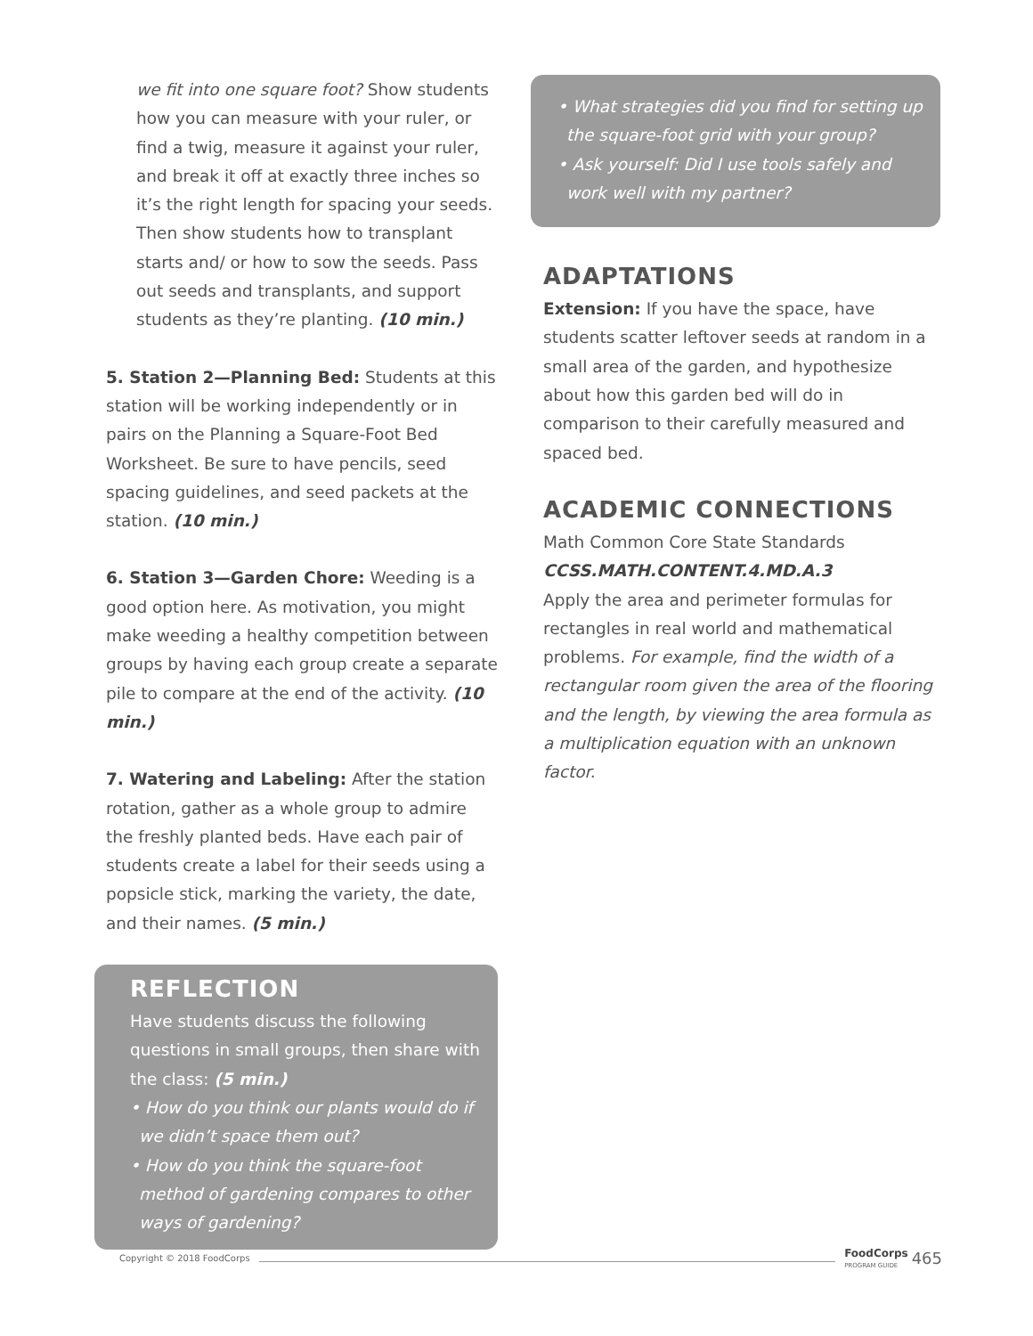we fit into one square foot? Show students how you can measure with your ruler, or find a twig, measure it against your ruler, and break it off at exactly three inches so it’s the right length for spacing your seeds. Then show students how to transplant starts and/ or how to sow the seeds. Pass out seeds and transplants, and support students as they’re planting. (10 min.)
5. Station 2—Planning Bed: Students at this station will be working independently or in pairs on the Planning a Square-Foot Bed Worksheet. Be sure to have pencils, seed spacing guidelines, and seed packets at the station. (10 min.)
6. Station 3—Garden Chore: Weeding is a good option here. As motivation, you might make weeding a healthy competition between groups by having each group create a separate pile to compare at the end of the activity. (10 min.)
7. Watering and Labeling: After the station rotation, gather as a whole group to admire the freshly planted beds. Have each pair of students create a label for their seeds using a popsicle stick, marking the variety, the date, and their names. (5 min.)
REFLECTION
Have students discuss the following questions in small groups, then share with the class: (5 min.)
• How do you think our plants would do if we didn’t space them out?
• How do you think the square-foot method of gardening compares to other ways of gardening?
• What strategies did you find for setting up the square-foot grid with your group?
• Ask yourself: Did I use tools safely and work well with my partner?
ADAPTATIONS
Extension: If you have the space, have students scatter leftover seeds at random in a small area of the garden, and hypothesize about how this garden bed will do in comparison to their carefully measured and spaced bed.
ACADEMIC CONNECTIONS
Math Common Core State Standards
CCSS.MATH.CONTENT.4.MD.A.3
Apply the area and perimeter formulas for rectangles in real world and mathematical problems. For example, find the width of a rectangular room given the area of the flooring and the length, by viewing the area formula as a multiplication equation with an unknown factor.
Copyright © 2018 FoodCorps FoodCorps
PROGRAM GUIDE 465